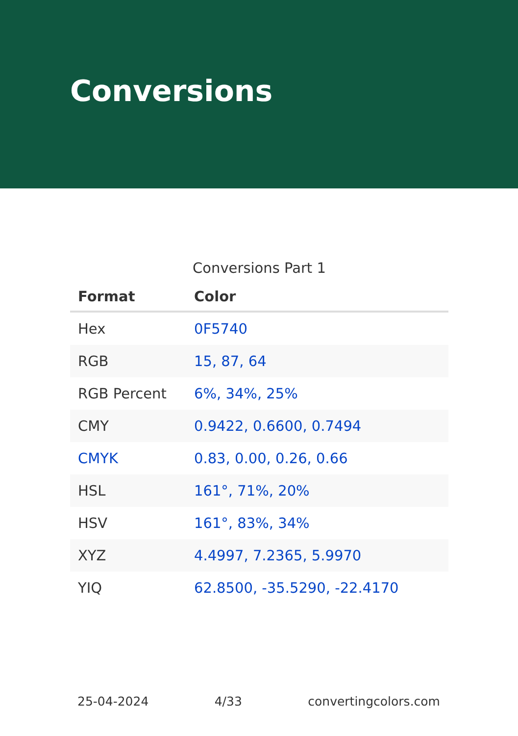Conversions
Conversions Part 1
| Format | Color |
| --- | --- |
| Hex | 0F5740 |
| RGB | 15, 87, 64 |
| RGB Percent | 6%, 34%, 25% |
| CMY | 0.9422, 0.6600, 0.7494 |
| CMYK | 0.83, 0.00, 0.26, 0.66 |
| HSL | 161°, 71%, 20% |
| HSV | 161°, 83%, 34% |
| XYZ | 4.4997, 7.2365, 5.9970 |
| YIQ | 62.8500, -35.5290, -22.4170 |
25-04-2024 4/33 convertingcolors.com